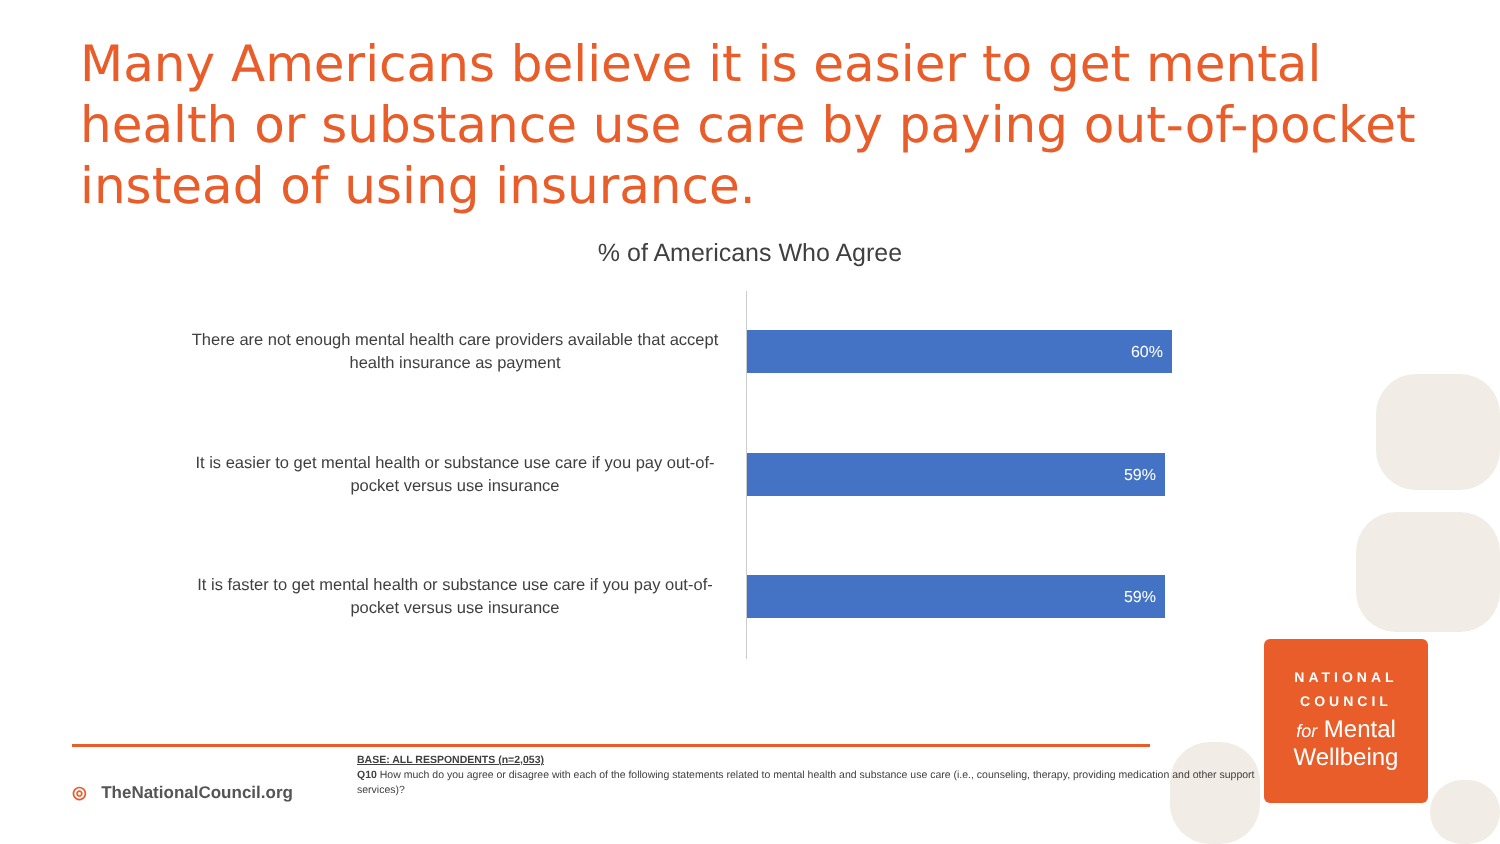Many Americans believe it is easier to get mental health or substance use care by paying out-of-pocket instead of using insurance.
% of Americans Who Agree
There are not enough mental health care providers available that accept health insurance as payment
60%
It is easier to get mental health or substance use care if you pay out-of-pocket versus use insurance
59%
It is faster to get mental health or substance use care if you pay out-of-pocket versus use insurance
59%
◎ TheNationalCouncil.org
BASE: ALL RESPONDENTS (n=2,053)
Q10 How much do you agree or disagree with each of the following statements related to mental health and substance use care (i.e., counseling, therapy, providing medication and other support services)?
NATIONAL
COUNCIL
for Mental
Wellbeing